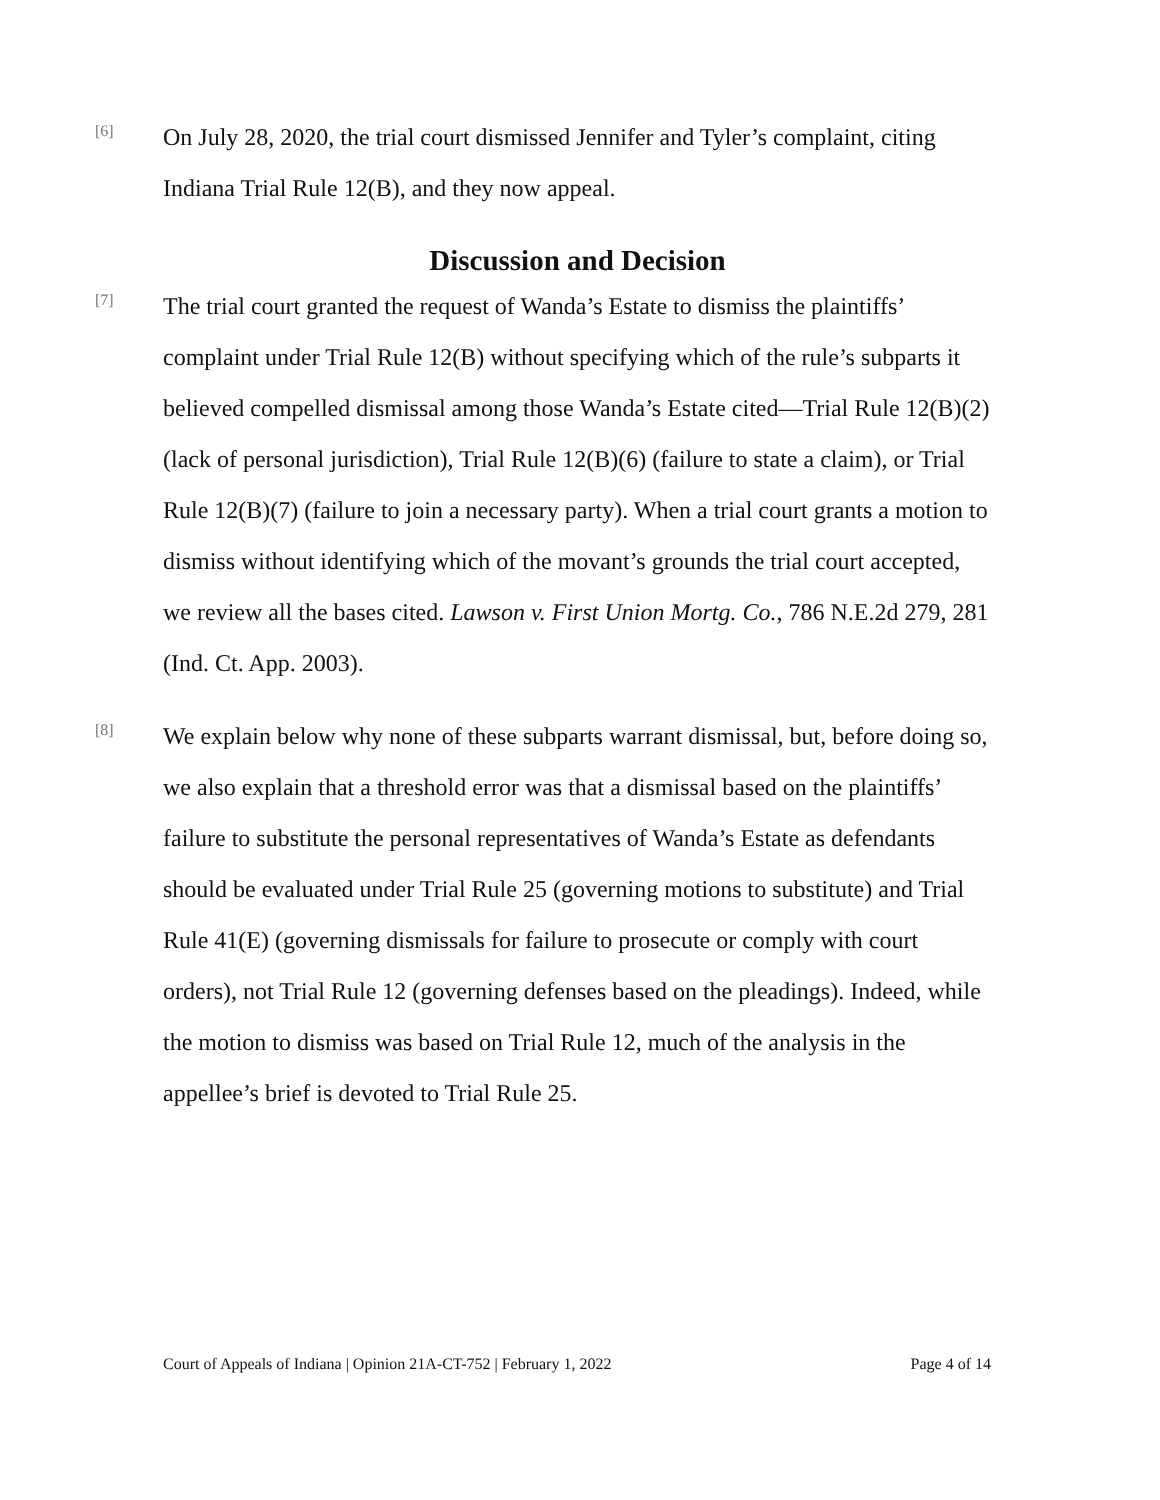[6]
On July 28, 2020, the trial court dismissed Jennifer and Tyler’s complaint, citing Indiana Trial Rule 12(B), and they now appeal.
Discussion and Decision
[7]
The trial court granted the request of Wanda’s Estate to dismiss the plaintiffs’ complaint under Trial Rule 12(B) without specifying which of the rule’s subparts it believed compelled dismissal among those Wanda’s Estate cited—Trial Rule 12(B)(2) (lack of personal jurisdiction), Trial Rule 12(B)(6) (failure to state a claim), or Trial Rule 12(B)(7) (failure to join a necessary party). When a trial court grants a motion to dismiss without identifying which of the movant’s grounds the trial court accepted, we review all the bases cited. Lawson v. First Union Mortg. Co., 786 N.E.2d 279, 281 (Ind. Ct. App. 2003).
[8]
We explain below why none of these subparts warrant dismissal, but, before doing so, we also explain that a threshold error was that a dismissal based on the plaintiffs’ failure to substitute the personal representatives of Wanda’s Estate as defendants should be evaluated under Trial Rule 25 (governing motions to substitute) and Trial Rule 41(E) (governing dismissals for failure to prosecute or comply with court orders), not Trial Rule 12 (governing defenses based on the pleadings). Indeed, while the motion to dismiss was based on Trial Rule 12, much of the analysis in the appellee’s brief is devoted to Trial Rule 25.
Court of Appeals of Indiana | Opinion 21A-CT-752 | February 1, 2022 Page 4 of 14